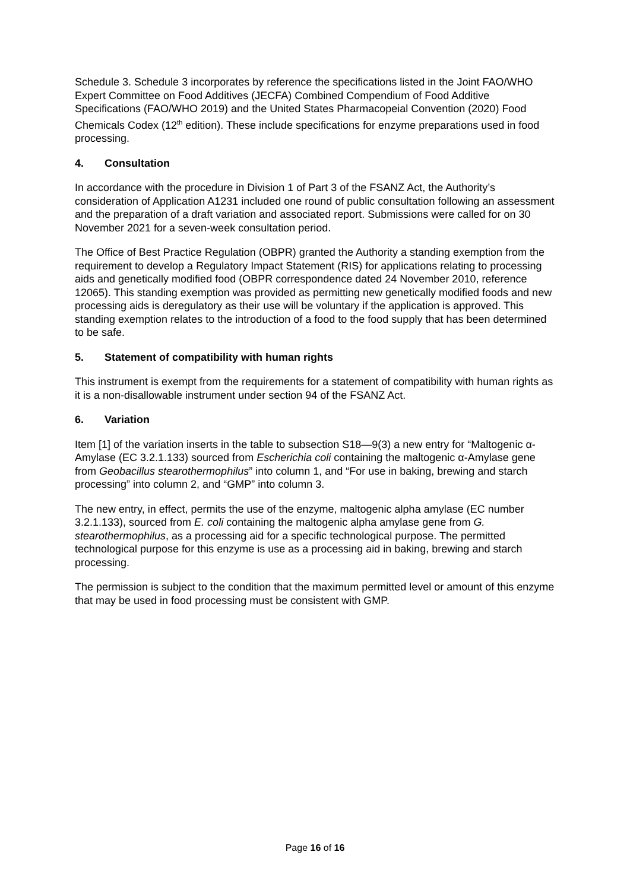Schedule 3. Schedule 3 incorporates by reference the specifications listed in the Joint FAO/WHO Expert Committee on Food Additives (JECFA) Combined Compendium of Food Additive Specifications (FAO/WHO 2019) and the United States Pharmacopeial Convention (2020) Food Chemicals Codex (12<sup>th</sup> edition). These include specifications for enzyme preparations used in food processing.
4. Consultation
In accordance with the procedure in Division 1 of Part 3 of the FSANZ Act, the Authority’s consideration of Application A1231 included one round of public consultation following an assessment and the preparation of a draft variation and associated report. Submissions were called for on 30 November 2021 for a seven-week consultation period.
The Office of Best Practice Regulation (OBPR) granted the Authority a standing exemption from the requirement to develop a Regulatory Impact Statement (RIS) for applications relating to processing aids and genetically modified food (OBPR correspondence dated 24 November 2010, reference 12065). This standing exemption was provided as permitting new genetically modified foods and new processing aids is deregulatory as their use will be voluntary if the application is approved. This standing exemption relates to the introduction of a food to the food supply that has been determined to be safe.
5. Statement of compatibility with human rights
This instrument is exempt from the requirements for a statement of compatibility with human rights as it is a non-disallowable instrument under section 94 of the FSANZ Act.
6. Variation
Item [1] of the variation inserts in the table to subsection S18—9(3) a new entry for “Maltogenic α-Amylase (EC 3.2.1.133) sourced from Escherichia coli containing the maltogenic α-Amylase gene from Geobacillus stearothermophilus” into column 1, and “For use in baking, brewing and starch processing” into column 2, and “GMP” into column 3.
The new entry, in effect, permits the use of the enzyme, maltogenic alpha amylase (EC number 3.2.1.133), sourced from E. coli containing the maltogenic alpha amylase gene from G. stearothermophilus, as a processing aid for a specific technological purpose. The permitted technological purpose for this enzyme is use as a processing aid in baking, brewing and starch processing.
The permission is subject to the condition that the maximum permitted level or amount of this enzyme that may be used in food processing must be consistent with GMP.
Page 16 of 16